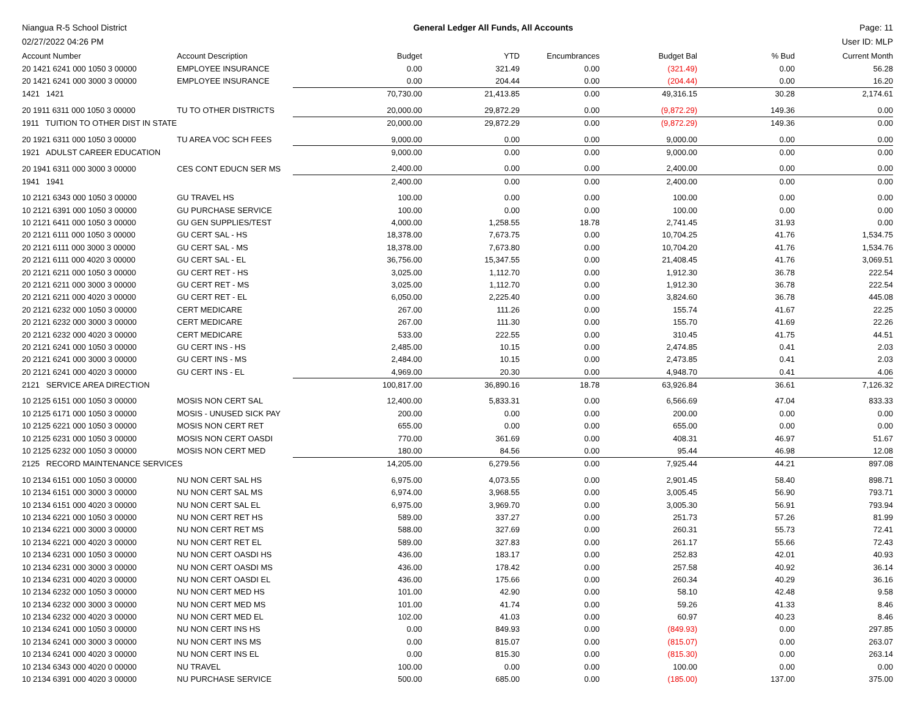Niangua R-5 School District General Ledger All Funds, All Accounts Page: 11
02/27/2022 04:26 PM User ID: MLP
| Account Number | Account Description | Budget | YTD | Encumbrances | Budget Bal | % Bud | Current Month |
| --- | --- | --- | --- | --- | --- | --- | --- |
| 20 1421 6241 000 1050 3 00000 | EMPLOYEE INSURANCE | 0.00 | 321.49 | 0.00 | (321.49) | 0.00 | 56.28 |
| 20 1421 6241 000 3000 3 00000 | EMPLOYEE INSURANCE | 0.00 | 204.44 | 0.00 | (204.44) | 0.00 | 16.20 |
| 1421 1421 | | 70,730.00 | 21,413.85 | 0.00 | 49,316.15 | 30.28 | 2,174.61 |
| 20 1911 6311 000 1050 3 00000 | TU TO OTHER DISTRICTS | 20,000.00 | 29,872.29 | 0.00 | (9,872.29) | 149.36 | 0.00 |
| 1911 TUITION TO OTHER DIST IN STATE | | 20,000.00 | 29,872.29 | 0.00 | (9,872.29) | 149.36 | 0.00 |
| 20 1921 6311 000 1050 3 00000 | TU AREA VOC SCH FEES | 9,000.00 | 0.00 | 0.00 | 9,000.00 | 0.00 | 0.00 |
| 1921 ADULST CAREER EDUCATION | | 9,000.00 | 0.00 | 0.00 | 9,000.00 | 0.00 | 0.00 |
| 20 1941 6311 000 3000 3 00000 | CES CONT EDUCN SER MS | 2,400.00 | 0.00 | 0.00 | 2,400.00 | 0.00 | 0.00 |
| 1941 1941 | | 2,400.00 | 0.00 | 0.00 | 2,400.00 | 0.00 | 0.00 |
| 10 2121 6343 000 1050 3 00000 | GU TRAVEL HS | 100.00 | 0.00 | 0.00 | 100.00 | 0.00 | 0.00 |
| 10 2121 6391 000 1050 3 00000 | GU PURCHASE SERVICE | 100.00 | 0.00 | 0.00 | 100.00 | 0.00 | 0.00 |
| 10 2121 6411 000 1050 3 00000 | GU GEN SUPPLIES/TEST | 4,000.00 | 1,258.55 | 18.78 | 2,741.45 | 31.93 | 0.00 |
| 20 2121 6111 000 1050 3 00000 | GU CERT SAL - HS | 18,378.00 | 7,673.75 | 0.00 | 10,704.25 | 41.76 | 1,534.75 |
| 20 2121 6111 000 3000 3 00000 | GU CERT SAL - MS | 18,378.00 | 7,673.80 | 0.00 | 10,704.20 | 41.76 | 1,534.76 |
| 20 2121 6111 000 4020 3 00000 | GU CERT SAL - EL | 36,756.00 | 15,347.55 | 0.00 | 21,408.45 | 41.76 | 3,069.51 |
| 20 2121 6211 000 1050 3 00000 | GU CERT RET - HS | 3,025.00 | 1,112.70 | 0.00 | 1,912.30 | 36.78 | 222.54 |
| 20 2121 6211 000 3000 3 00000 | GU CERT RET - MS | 3,025.00 | 1,112.70 | 0.00 | 1,912.30 | 36.78 | 222.54 |
| 20 2121 6211 000 4020 3 00000 | GU CERT RET - EL | 6,050.00 | 2,225.40 | 0.00 | 3,824.60 | 36.78 | 445.08 |
| 20 2121 6232 000 1050 3 00000 | CERT MEDICARE | 267.00 | 111.26 | 0.00 | 155.74 | 41.67 | 22.25 |
| 20 2121 6232 000 3000 3 00000 | CERT MEDICARE | 267.00 | 111.30 | 0.00 | 155.70 | 41.69 | 22.26 |
| 20 2121 6232 000 4020 3 00000 | CERT MEDICARE | 533.00 | 222.55 | 0.00 | 310.45 | 41.75 | 44.51 |
| 20 2121 6241 000 1050 3 00000 | GU CERT INS - HS | 2,485.00 | 10.15 | 0.00 | 2,474.85 | 0.41 | 2.03 |
| 20 2121 6241 000 3000 3 00000 | GU CERT INS - MS | 2,484.00 | 10.15 | 0.00 | 2,473.85 | 0.41 | 2.03 |
| 20 2121 6241 000 4020 3 00000 | GU CERT INS - EL | 4,969.00 | 20.30 | 0.00 | 4,948.70 | 0.41 | 4.06 |
| 2121 SERVICE AREA DIRECTION | | 100,817.00 | 36,890.16 | 18.78 | 63,926.84 | 36.61 | 7,126.32 |
| 10 2125 6151 000 1050 3 00000 | MOSIS NON CERT SAL | 12,400.00 | 5,833.31 | 0.00 | 6,566.69 | 47.04 | 833.33 |
| 10 2125 6171 000 1050 3 00000 | MOSIS - UNUSED SICK PAY | 200.00 | 0.00 | 0.00 | 200.00 | 0.00 | 0.00 |
| 10 2125 6221 000 1050 3 00000 | MOSIS NON CERT RET | 655.00 | 0.00 | 0.00 | 655.00 | 0.00 | 0.00 |
| 10 2125 6231 000 1050 3 00000 | MOSIS NON CERT OASDI | 770.00 | 361.69 | 0.00 | 408.31 | 46.97 | 51.67 |
| 10 2125 6232 000 1050 3 00000 | MOSIS NON CERT MED | 180.00 | 84.56 | 0.00 | 95.44 | 46.98 | 12.08 |
| 2125 RECORD MAINTENANCE SERVICES | | 14,205.00 | 6,279.56 | 0.00 | 7,925.44 | 44.21 | 897.08 |
| 10 2134 6151 000 1050 3 00000 | NU NON CERT SAL HS | 6,975.00 | 4,073.55 | 0.00 | 2,901.45 | 58.40 | 898.71 |
| 10 2134 6151 000 3000 3 00000 | NU NON CERT SAL MS | 6,974.00 | 3,968.55 | 0.00 | 3,005.45 | 56.90 | 793.71 |
| 10 2134 6151 000 4020 3 00000 | NU NON CERT SAL EL | 6,975.00 | 3,969.70 | 0.00 | 3,005.30 | 56.91 | 793.94 |
| 10 2134 6221 000 1050 3 00000 | NU NON CERT RET HS | 589.00 | 337.27 | 0.00 | 251.73 | 57.26 | 81.99 |
| 10 2134 6221 000 3000 3 00000 | NU NON CERT RET MS | 588.00 | 327.69 | 0.00 | 260.31 | 55.73 | 72.41 |
| 10 2134 6221 000 4020 3 00000 | NU NON CERT RET EL | 589.00 | 327.83 | 0.00 | 261.17 | 55.66 | 72.43 |
| 10 2134 6231 000 1050 3 00000 | NU NON CERT OASDI HS | 436.00 | 183.17 | 0.00 | 252.83 | 42.01 | 40.93 |
| 10 2134 6231 000 3000 3 00000 | NU NON CERT OASDI MS | 436.00 | 178.42 | 0.00 | 257.58 | 40.92 | 36.14 |
| 10 2134 6231 000 4020 3 00000 | NU NON CERT OASDI EL | 436.00 | 175.66 | 0.00 | 260.34 | 40.29 | 36.16 |
| 10 2134 6232 000 1050 3 00000 | NU NON CERT MED HS | 101.00 | 42.90 | 0.00 | 58.10 | 42.48 | 9.58 |
| 10 2134 6232 000 3000 3 00000 | NU NON CERT MED MS | 101.00 | 41.74 | 0.00 | 59.26 | 41.33 | 8.46 |
| 10 2134 6232 000 4020 3 00000 | NU NON CERT MED EL | 102.00 | 41.03 | 0.00 | 60.97 | 40.23 | 8.46 |
| 10 2134 6241 000 1050 3 00000 | NU NON CERT INS HS | 0.00 | 849.93 | 0.00 | (849.93) | 0.00 | 297.85 |
| 10 2134 6241 000 3000 3 00000 | NU NON CERT INS MS | 0.00 | 815.07 | 0.00 | (815.07) | 0.00 | 263.07 |
| 10 2134 6241 000 4020 3 00000 | NU NON CERT INS EL | 0.00 | 815.30 | 0.00 | (815.30) | 0.00 | 263.14 |
| 10 2134 6343 000 4020 0 00000 | NU TRAVEL | 100.00 | 0.00 | 0.00 | 100.00 | 0.00 | 0.00 |
| 10 2134 6391 000 4020 3 00000 | NU PURCHASE SERVICE | 500.00 | 685.00 | 0.00 | (185.00) | 137.00 | 375.00 |